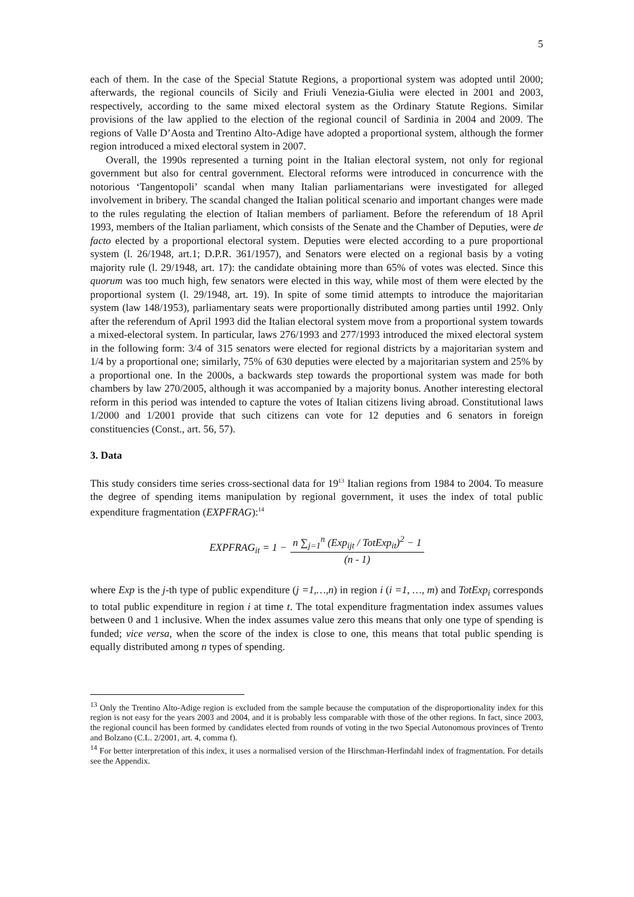5
each of them. In the case of the Special Statute Regions, a proportional system was adopted until 2000; afterwards, the regional councils of Sicily and Friuli Venezia-Giulia were elected in 2001 and 2003, respectively, according to the same mixed electoral system as the Ordinary Statute Regions. Similar provisions of the law applied to the election of the regional council of Sardinia in 2004 and 2009. The regions of Valle D’Aosta and Trentino Alto-Adige have adopted a proportional system, although the former region introduced a mixed electoral system in 2007.
Overall, the 1990s represented a turning point in the Italian electoral system, not only for regional government but also for central government. Electoral reforms were introduced in concurrence with the notorious ‘Tangentopoli’ scandal when many Italian parliamentarians were investigated for alleged involvement in bribery. The scandal changed the Italian political scenario and important changes were made to the rules regulating the election of Italian members of parliament. Before the referendum of 18 April 1993, members of the Italian parliament, which consists of the Senate and the Chamber of Deputies, were de facto elected by a proportional electoral system. Deputies were elected according to a pure proportional system (l. 26/1948, art.1; D.P.R. 361/1957), and Senators were elected on a regional basis by a voting majority rule (l. 29/1948, art. 17): the candidate obtaining more than 65% of votes was elected. Since this quorum was too much high, few senators were elected in this way, while most of them were elected by the proportional system (l. 29/1948, art. 19). In spite of some timid attempts to introduce the majoritarian system (law 148/1953), parliamentary seats were proportionally distributed among parties until 1992. Only after the referendum of April 1993 did the Italian electoral system move from a proportional system towards a mixed-electoral system. In particular, laws 276/1993 and 277/1993 introduced the mixed electoral system in the following form: 3/4 of 315 senators were elected for regional districts by a majoritarian system and 1/4 by a proportional one; similarly, 75% of 630 deputies were elected by a majoritarian system and 25% by a proportional one. In the 2000s, a backwards step towards the proportional system was made for both chambers by law 270/2005, although it was accompanied by a majority bonus. Another interesting electoral reform in this period was intended to capture the votes of Italian citizens living abroad. Constitutional laws 1/2000 and 1/2001 provide that such citizens can vote for 12 deputies and 6 senators in foreign constituencies (Const., art. 56, 57).
3. Data
This study considers time series cross-sectional data for 19<sup>13</sup> Italian regions from 1984 to 2004. To measure the degree of spending items manipulation by regional government, it uses the index of total public expenditure fragmentation (EXPFRAG):<sup>14</sup>
EXPFRAG<sub>it</sub> = 1 − n ∑<sub>j=1</sub><sup>n</sup> (Exp<sub>ijt</sub> / TotExp<sub>it</sub>)<sup>2</sup> − 1 (n - 1)
where Exp is the j-th type of public expenditure (j =1,…,n) in region i (i =1, …, m) and TotExp<sub>i</sub> corresponds to total public expenditure in region i at time t. The total expenditure fragmentation index assumes values between 0 and 1 inclusive. When the index assumes value zero this means that only one type of spending is funded; vice versa, when the score of the index is close to one, this means that total public spending is equally distributed among n types of spending.
<sup>13</sup> Only the Trentino Alto-Adige region is excluded from the sample because the computation of the disproportionality index for this region is not easy for the years 2003 and 2004, and it is probably less comparable with those of the other regions. In fact, since 2003, the regional council has been formed by candidates elected from rounds of voting in the two Special Autonomous provinces of Trento and Bolzano (C.L. 2/2001, art. 4, comma f).
<sup>14</sup> For better interpretation of this index, it uses a normalised version of the Hirschman-Herfindahl index of fragmentation. For details see the Appendix.